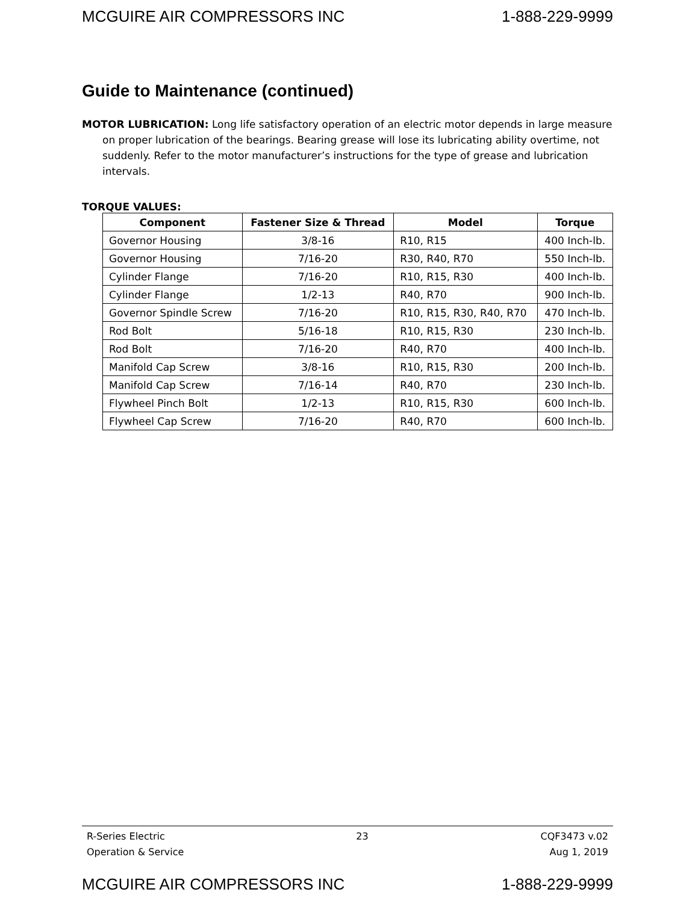MCGUIRE AIR COMPRESSORS INC 1-888-229-9999
Guide to Maintenance (continued)
MOTOR LUBRICATION: Long life satisfactory operation of an electric motor depends in large measure on proper lubrication of the bearings. Bearing grease will lose its lubricating ability overtime, not suddenly. Refer to the motor manufacturer’s instructions for the type of grease and lubrication intervals.
TORQUE VALUES:
| Component | Fastener Size & Thread | Model | Torque |
| --- | --- | --- | --- |
| Governor Housing | 3/8-16 | R10, R15 | 400 Inch-lb. |
| Governor Housing | 7/16-20 | R30, R40, R70 | 550 Inch-lb. |
| Cylinder Flange | 7/16-20 | R10, R15, R30 | 400 Inch-lb. |
| Cylinder Flange | 1/2-13 | R40, R70 | 900 Inch-lb. |
| Governor Spindle Screw | 7/16-20 | R10, R15, R30, R40, R70 | 470 Inch-lb. |
| Rod Bolt | 5/16-18 | R10, R15, R30 | 230 Inch-lb. |
| Rod Bolt | 7/16-20 | R40, R70 | 400 Inch-lb. |
| Manifold Cap Screw | 3/8-16 | R10, R15, R30 | 200 Inch-lb. |
| Manifold Cap Screw | 7/16-14 | R40, R70 | 230 Inch-lb. |
| Flywheel Pinch Bolt | 1/2-13 | R10, R15, R30 | 600 Inch-lb. |
| Flywheel Cap Screw | 7/16-20 | R40, R70 | 600 Inch-lb. |
R-Series Electric
Operation & Service
23 CQF3473 v.02
Aug 1, 2019
MCGUIRE AIR COMPRESSORS INC 1-888-229-9999